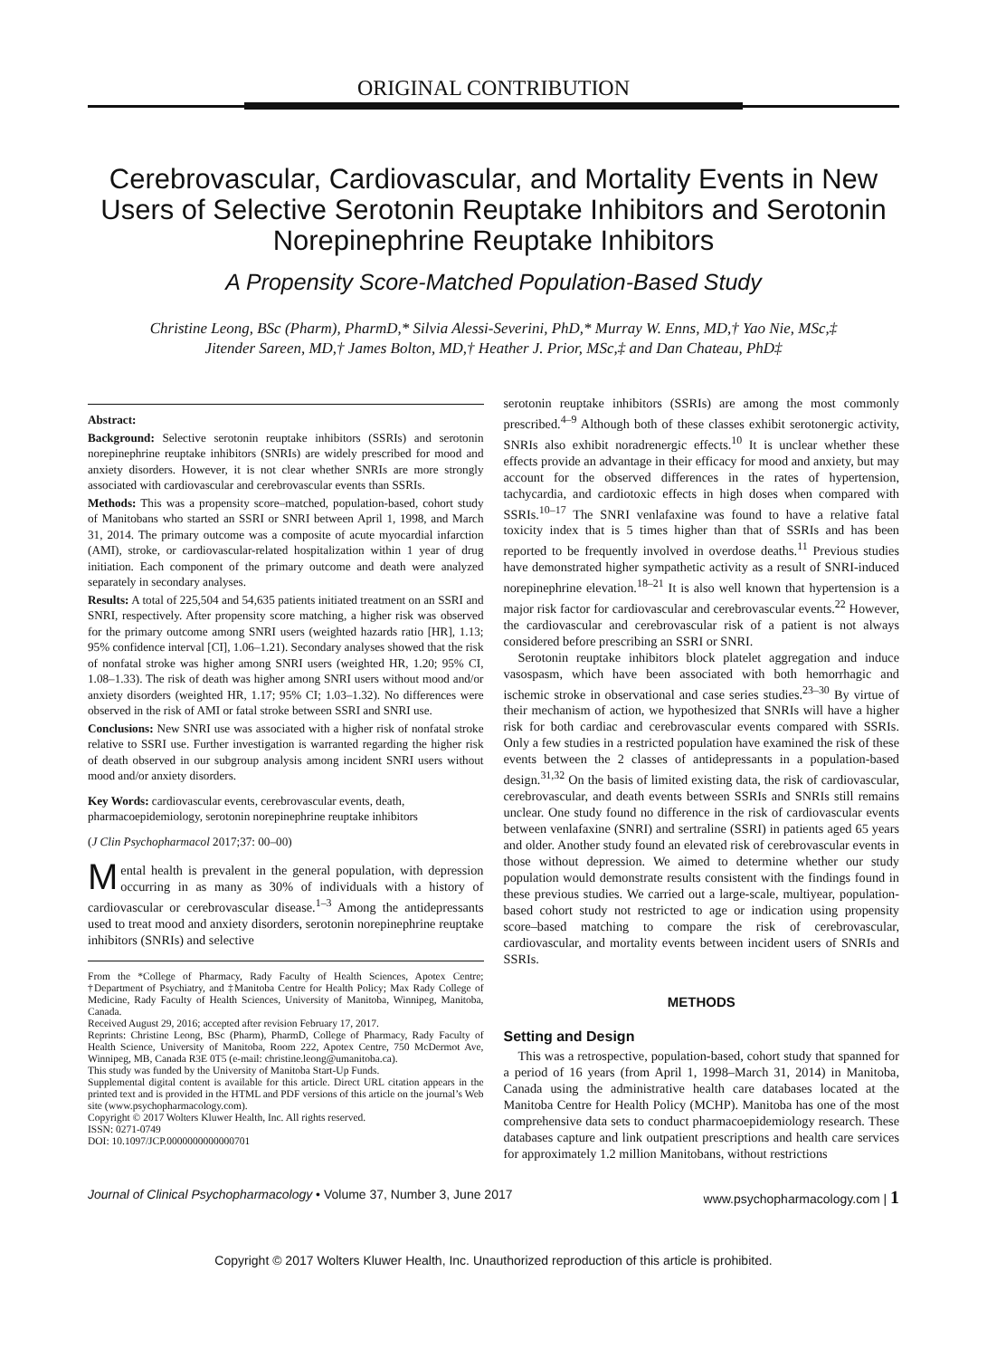ORIGINAL CONTRIBUTION
Cerebrovascular, Cardiovascular, and Mortality Events in New Users of Selective Serotonin Reuptake Inhibitors and Serotonin Norepinephrine Reuptake Inhibitors
A Propensity Score-Matched Population-Based Study
Christine Leong, BSc (Pharm), PharmD,* Silvia Alessi-Severini, PhD,* Murray W. Enns, MD,† Yao Nie, MSc,‡
Jitender Sareen, MD,† James Bolton, MD,† Heather J. Prior, MSc,‡ and Dan Chateau, PhD‡
Abstract:
Background: Selective serotonin reuptake inhibitors (SSRIs) and serotonin norepinephrine reuptake inhibitors (SNRIs) are widely prescribed for mood and anxiety disorders. However, it is not clear whether SNRIs are more strongly associated with cardiovascular and cerebrovascular events than SSRIs.
Methods: This was a propensity score–matched, population-based, cohort study of Manitobans who started an SSRI or SNRI between April 1, 1998, and March 31, 2014. The primary outcome was a composite of acute myocardial infarction (AMI), stroke, or cardiovascular-related hospitalization within 1 year of drug initiation. Each component of the primary outcome and death were analyzed separately in secondary analyses.
Results: A total of 225,504 and 54,635 patients initiated treatment on an SSRI and SNRI, respectively. After propensity score matching, a higher risk was observed for the primary outcome among SNRI users (weighted hazards ratio [HR], 1.13; 95% confidence interval [CI], 1.06–1.21). Secondary analyses showed that the risk of nonfatal stroke was higher among SNRI users (weighted HR, 1.20; 95% CI, 1.08–1.33). The risk of death was higher among SNRI users without mood and/or anxiety disorders (weighted HR, 1.17; 95% CI; 1.03–1.32). No differences were observed in the risk of AMI or fatal stroke between SSRI and SNRI use.
Conclusions: New SNRI use was associated with a higher risk of nonfatal stroke relative to SSRI use. Further investigation is warranted regarding the higher risk of death observed in our subgroup analysis among incident SNRI users without mood and/or anxiety disorders.
Key Words: cardiovascular events, cerebrovascular events, death, pharmacoepidemiology, serotonin norepinephrine reuptake inhibitors
(J Clin Psychopharmacol 2017;37: 00–00)
Mental health is prevalent in the general population, with depression occurring in as many as 30% of individuals with a history of cardiovascular or cerebrovascular disease.<sup>1–3</sup> Among the antidepressants used to treat mood and anxiety disorders, serotonin norepinephrine reuptake inhibitors (SNRIs) and selective
From the *College of Pharmacy, Rady Faculty of Health Sciences, Apotex Centre; †Department of Psychiatry, and ‡Manitoba Centre for Health Policy; Max Rady College of Medicine, Rady Faculty of Health Sciences, University of Manitoba, Winnipeg, Manitoba, Canada.
Received August 29, 2016; accepted after revision February 17, 2017.
Reprints: Christine Leong, BSc (Pharm), PharmD, College of Pharmacy, Rady Faculty of Health Science, University of Manitoba, Room 222, Apotex Centre, 750 McDermot Ave, Winnipeg, MB, Canada R3E 0T5 (e-mail: christine.leong@umanitoba.ca).
This study was funded by the University of Manitoba Start-Up Funds.
Supplemental digital content is available for this article. Direct URL citation appears in the printed text and is provided in the HTML and PDF versions of this article on the journal’s Web site (www.psychopharmacology.com).
Copyright © 2017 Wolters Kluwer Health, Inc. All rights reserved.
ISSN: 0271-0749
DOI: 10.1097/JCP.0000000000000701
serotonin reuptake inhibitors (SSRIs) are among the most commonly prescribed.<sup>4–9</sup> Although both of these classes exhibit serotonergic activity, SNRIs also exhibit noradrenergic effects.<sup>10</sup> It is unclear whether these effects provide an advantage in their efficacy for mood and anxiety, but may account for the observed differences in the rates of hypertension, tachycardia, and cardiotoxic effects in high doses when compared with SSRIs.<sup>10–17</sup> The SNRI venlafaxine was found to have a relative fatal toxicity index that is 5 times higher than that of SSRIs and has been reported to be frequently involved in overdose deaths.<sup>11</sup> Previous studies have demonstrated higher sympathetic activity as a result of SNRI-induced norepinephrine elevation.<sup>18–21</sup> It is also well known that hypertension is a major risk factor for cardiovascular and cerebrovascular events.<sup>22</sup> However, the cardiovascular and cerebrovascular risk of a patient is not always considered before prescribing an SSRI or SNRI.
Serotonin reuptake inhibitors block platelet aggregation and induce vasospasm, which have been associated with both hemorrhagic and ischemic stroke in observational and case series studies.<sup>23–30</sup> By virtue of their mechanism of action, we hypothesized that SNRIs will have a higher risk for both cardiac and cerebrovascular events compared with SSRIs. Only a few studies in a restricted population have examined the risk of these events between the 2 classes of antidepressants in a population-based design.<sup>31,32</sup> On the basis of limited existing data, the risk of cardiovascular, cerebrovascular, and death events between SSRIs and SNRIs still remains unclear. One study found no difference in the risk of cardiovascular events between venlafaxine (SNRI) and sertraline (SSRI) in patients aged 65 years and older. Another study found an elevated risk of cerebrovascular events in those without depression. We aimed to determine whether our study population would demonstrate results consistent with the findings found in these previous studies. We carried out a large-scale, multiyear, population-based cohort study not restricted to age or indication using propensity score–based matching to compare the risk of cerebrovascular, cardiovascular, and mortality events between incident users of SNRIs and SSRIs.
METHODS
Setting and Design
This was a retrospective, population-based, cohort study that spanned for a period of 16 years (from April 1, 1998–March 31, 2014) in Manitoba, Canada using the administrative health care databases located at the Manitoba Centre for Health Policy (MCHP). Manitoba has one of the most comprehensive data sets to conduct pharmacoepidemiology research. These databases capture and link outpatient prescriptions and health care services for approximately 1.2 million Manitobans, without restrictions
Journal of Clinical Psychopharmacology • Volume 37, Number 3, June 2017 www.psychopharmacology.com | 1
Copyright © 2017 Wolters Kluwer Health, Inc. Unauthorized reproduction of this article is prohibited.